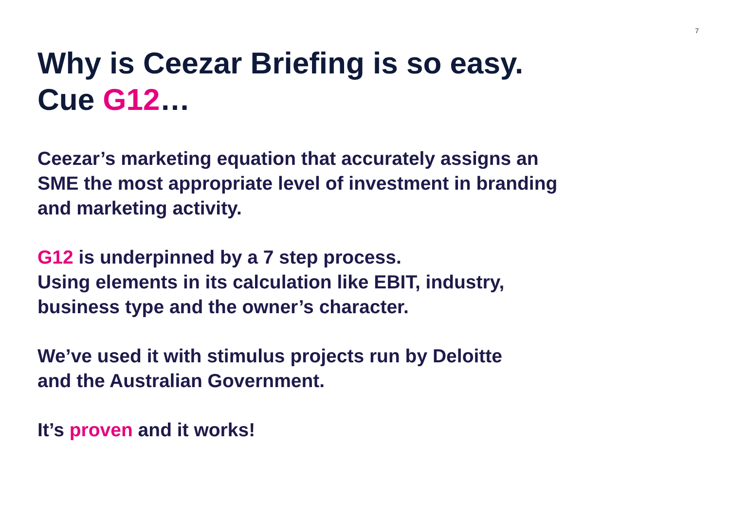7
Why is Ceezar Briefing is so easy.
Cue G12…
Ceezar’s marketing equation that accurately assigns an
SME the most appropriate level of investment in branding
and marketing activity.
G12 is underpinned by a 7 step process.
Using elements in its calculation like EBIT, industry,
business type and the owner’s character.
We’ve used it with stimulus projects run by Deloitte
and the Australian Government.
It’s proven and it works!